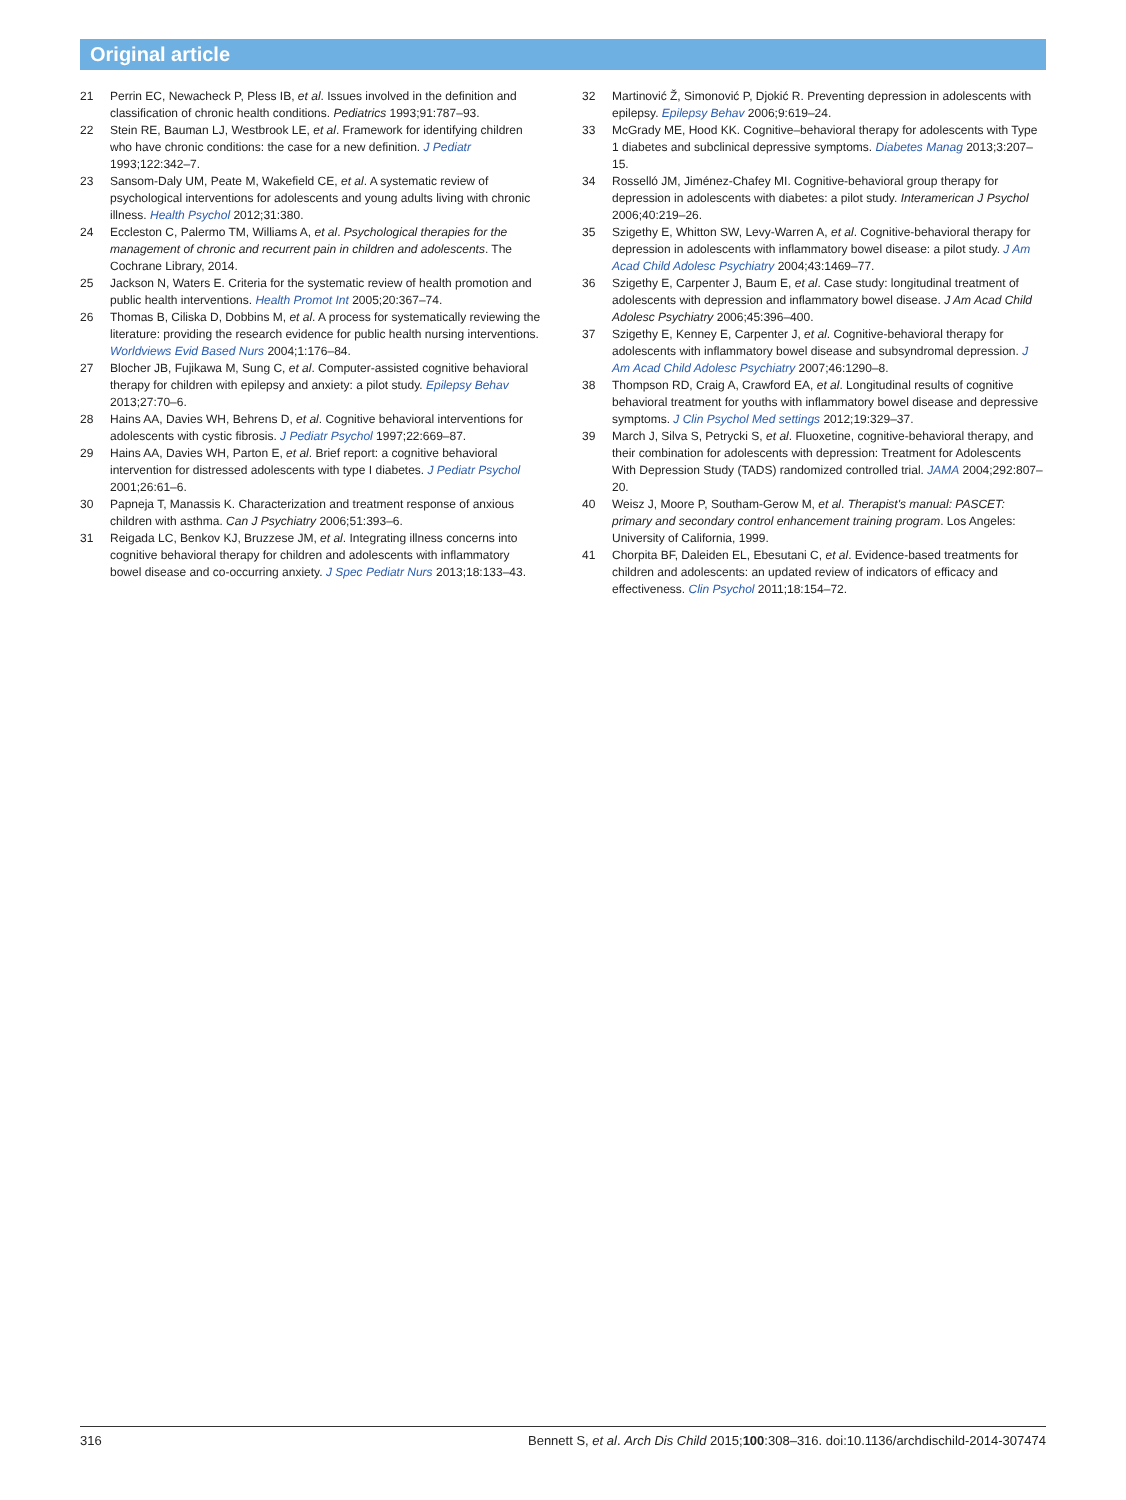Original article
21 Perrin EC, Newacheck P, Pless IB, et al. Issues involved in the definition and classification of chronic health conditions. Pediatrics 1993;91:787–93.
22 Stein RE, Bauman LJ, Westbrook LE, et al. Framework for identifying children who have chronic conditions: the case for a new definition. J Pediatr 1993;122:342–7.
23 Sansom-Daly UM, Peate M, Wakefield CE, et al. A systematic review of psychological interventions for adolescents and young adults living with chronic illness. Health Psychol 2012;31:380.
24 Eccleston C, Palermo TM, Williams A, et al. Psychological therapies for the management of chronic and recurrent pain in children and adolescents. The Cochrane Library, 2014.
25 Jackson N, Waters E. Criteria for the systematic review of health promotion and public health interventions. Health Promot Int 2005;20:367–74.
26 Thomas B, Ciliska D, Dobbins M, et al. A process for systematically reviewing the literature: providing the research evidence for public health nursing interventions. Worldviews Evid Based Nurs 2004;1:176–84.
27 Blocher JB, Fujikawa M, Sung C, et al. Computer-assisted cognitive behavioral therapy for children with epilepsy and anxiety: a pilot study. Epilepsy Behav 2013;27:70–6.
28 Hains AA, Davies WH, Behrens D, et al. Cognitive behavioral interventions for adolescents with cystic fibrosis. J Pediatr Psychol 1997;22:669–87.
29 Hains AA, Davies WH, Parton E, et al. Brief report: a cognitive behavioral intervention for distressed adolescents with type I diabetes. J Pediatr Psychol 2001;26:61–6.
30 Papneja T, Manassis K. Characterization and treatment response of anxious children with asthma. Can J Psychiatry 2006;51:393–6.
31 Reigada LC, Benkov KJ, Bruzzese JM, et al. Integrating illness concerns into cognitive behavioral therapy for children and adolescents with inflammatory bowel disease and co-occurring anxiety. J Spec Pediatr Nurs 2013;18:133–43.
32 Martinović Ž, Simonović P, Djokić R. Preventing depression in adolescents with epilepsy. Epilepsy Behav 2006;9:619–24.
33 McGrady ME, Hood KK. Cognitive–behavioral therapy for adolescents with Type 1 diabetes and subclinical depressive symptoms. Diabetes Manag 2013;3:207–15.
34 Rosselló JM, Jiménez-Chafey MI. Cognitive-behavioral group therapy for depression in adolescents with diabetes: a pilot study. Interamerican J Psychol 2006;40:219–26.
35 Szigethy E, Whitton SW, Levy-Warren A, et al. Cognitive-behavioral therapy for depression in adolescents with inflammatory bowel disease: a pilot study. J Am Acad Child Adolesc Psychiatry 2004;43:1469–77.
36 Szigethy E, Carpenter J, Baum E, et al. Case study: longitudinal treatment of adolescents with depression and inflammatory bowel disease. J Am Acad Child Adolesc Psychiatry 2006;45:396–400.
37 Szigethy E, Kenney E, Carpenter J, et al. Cognitive-behavioral therapy for adolescents with inflammatory bowel disease and subsyndromal depression. J Am Acad Child Adolesc Psychiatry 2007;46:1290–8.
38 Thompson RD, Craig A, Crawford EA, et al. Longitudinal results of cognitive behavioral treatment for youths with inflammatory bowel disease and depressive symptoms. J Clin Psychol Med settings 2012;19:329–37.
39 March J, Silva S, Petrycki S, et al. Fluoxetine, cognitive-behavioral therapy, and their combination for adolescents with depression: Treatment for Adolescents With Depression Study (TADS) randomized controlled trial. JAMA 2004;292:807–20.
40 Weisz J, Moore P, Southam-Gerow M, et al. Therapist's manual: PASCET: primary and secondary control enhancement training program. Los Angeles: University of California, 1999.
41 Chorpita BF, Daleiden EL, Ebesutani C, et al. Evidence-based treatments for children and adolescents: an updated review of indicators of efficacy and effectiveness. Clin Psychol 2011;18:154–72.
316 Bennett S, et al. Arch Dis Child 2015;100:308–316. doi:10.1136/archdischild-2014-307474